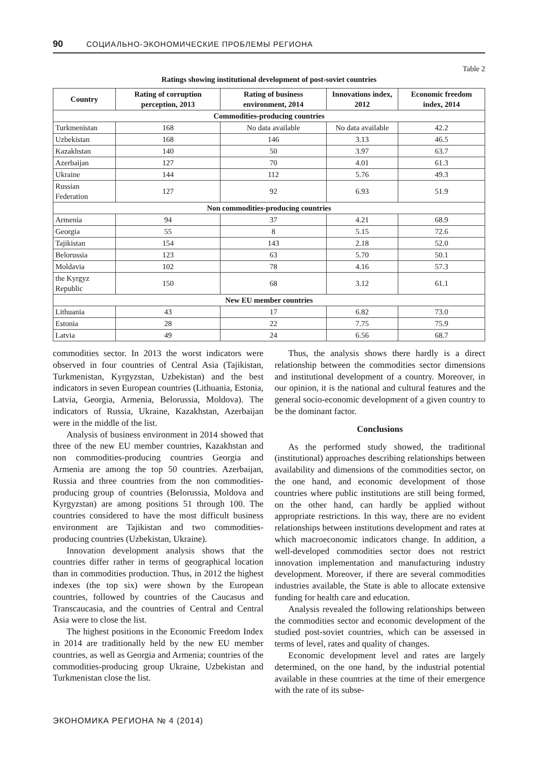90 СОЦИАЛЬНО-ЭКОНОМИЧЕСКИЕ ПРОБЛЕМЫ РЕГИОНА
Table 2
Ratings showing institutional development of post-soviet countries
| Country | Rating of corruption perception, 2013 | Rating of business environment, 2014 | Innovations index, 2012 | Economic freedom index, 2014 |
| --- | --- | --- | --- | --- |
| Commodities-producing countries | | | | |
| Turkmenistan | 168 | No data available | No data available | 42.2 |
| Uzbekistan | 168 | 146 | 3.13 | 46.5 |
| Kazakhstan | 140 | 50 | 3.97 | 63.7 |
| Azerbaijan | 127 | 70 | 4.01 | 61.3 |
| Ukraine | 144 | 112 | 5.76 | 49.3 |
| Russian Federation | 127 | 92 | 6.93 | 51.9 |
| Non commodities-producing countries | | | | |
| Armenia | 94 | 37 | 4.21 | 68.9 |
| Georgia | 55 | 8 | 5.15 | 72.6 |
| Tajikistan | 154 | 143 | 2.18 | 52.0 |
| Belorussia | 123 | 63 | 5.70 | 50.1 |
| Moldavia | 102 | 78 | 4.16 | 57.3 |
| the Kyrgyz Republic | 150 | 68 | 3.12 | 61.1 |
| New EU member countries | | | | |
| Lithuania | 43 | 17 | 6.82 | 73.0 |
| Estonia | 28 | 22 | 7.75 | 75.9 |
| Latvia | 49 | 24 | 6.56 | 68.7 |
commodities sector. In 2013 the worst indicators were observed in four countries of Central Asia (Tajikistan, Turkmenistan, Kyrgyzstan, Uzbekistan) and the best indicators in seven European countries (Lithuania, Estonia, Latvia, Georgia, Armenia, Belorussia, Moldova). The indicators of Russia, Ukraine, Kazakhstan, Azerbaijan were in the middle of the list.
Analysis of business environment in 2014 showed that three of the new EU member countries, Kazakhstan and non commodities-producing countries Georgia and Armenia are among the top 50 countries. Azerbaijan, Russia and three countries from the non commodities-producing group of countries (Belorussia, Moldova and Kyrgyzstan) are among positions 51 through 100. The countries considered to have the most difficult business environment are Tajikistan and two commodities-producing countries (Uzbekistan, Ukraine).
Innovation development analysis shows that the countries differ rather in terms of geographical location than in commodities production. Thus, in 2012 the highest indexes (the top six) were shown by the European countries, followed by countries of the Caucasus and Transcaucasia, and the countries of Central and Central Asia were to close the list.
The highest positions in the Economic Freedom Index in 2014 are traditionally held by the new EU member countries, as well as Georgia and Armenia; countries of the commodities-producing group Ukraine, Uzbekistan and Turkmenistan close the list.
Thus, the analysis shows there hardly is a direct relationship between the commodities sector dimensions and institutional development of a country. Moreover, in our opinion, it is the national and cultural features and the general socio-economic development of a given country to be the dominant factor.
Conclusions
As the performed study showed, the traditional (institutional) approaches describing relationships between availability and dimensions of the commodities sector, on the one hand, and economic development of those countries where public institutions are still being formed, on the other hand, can hardly be applied without appropriate restrictions. In this way, there are no evident relationships between institutions development and rates at which macroeconomic indicators change. In addition, a well-developed commodities sector does not restrict innovation implementation and manufacturing industry development. Moreover, if there are several commodities industries available, the State is able to allocate extensive funding for health care and education.
Analysis revealed the following relationships between the commodities sector and economic development of the studied post-soviet countries, which can be assessed in terms of level, rates and quality of changes.
Economic development level and rates are largely determined, on the one hand, by the industrial potential available in these countries at the time of their emergence with the rate of its subse-
ЭКОНОМИКА РЕГИОНА № 4 (2014)